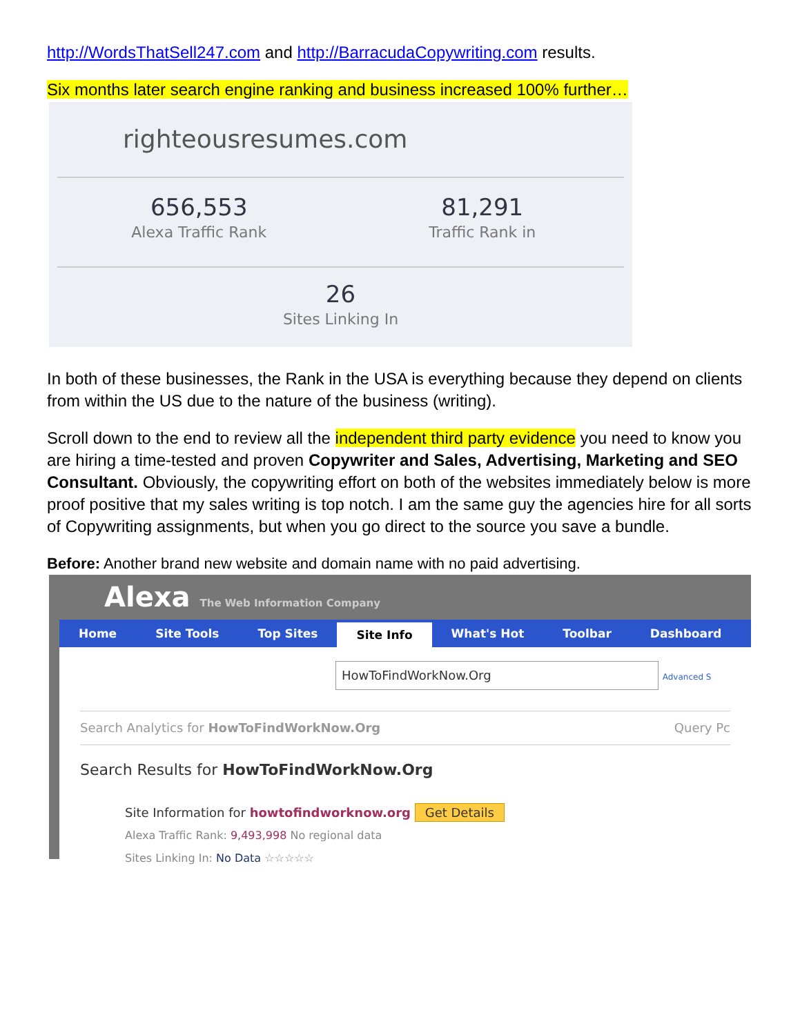http://WordsThatSell247.com and http://BarracudaCopywriting.com results.
Six months later search engine ranking and business increased 100% further…
righteousresumes.com
656,553
Alexa Traffic Rank
81,291
Traffic Rank in
26
Sites Linking In
In both of these businesses, the Rank in the USA is everything because they depend on clients from within the US due to the nature of the business (writing).
Scroll down to the end to review all the independent third party evidence you need to know you are hiring a time-tested and proven Copywriter and Sales, Advertising, Marketing and SEO Consultant. Obviously, the copywriting effort on both of the websites immediately below is more proof positive that my sales writing is top notch. I am the same guy the agencies hire for all sorts of Copywriting assignments, but when you go direct to the source you save a bundle.
Before: Another brand new website and domain name with no paid advertising.
Alexa The Web Information Company
Home Site Tools Top Sites
Site Info
What's Hot Toolbar Dashboard
HowToFindWorkNow.Org Advanced S
Search Analytics for HowToFindWorkNow.Org Query Pc
Search Results for HowToFindWorkNow.Org
Site Information for howtofindworknow.org Get Details
Alexa Traffic Rank: 9,493,998 No regional data
Sites Linking In: No Data ☆☆☆☆☆